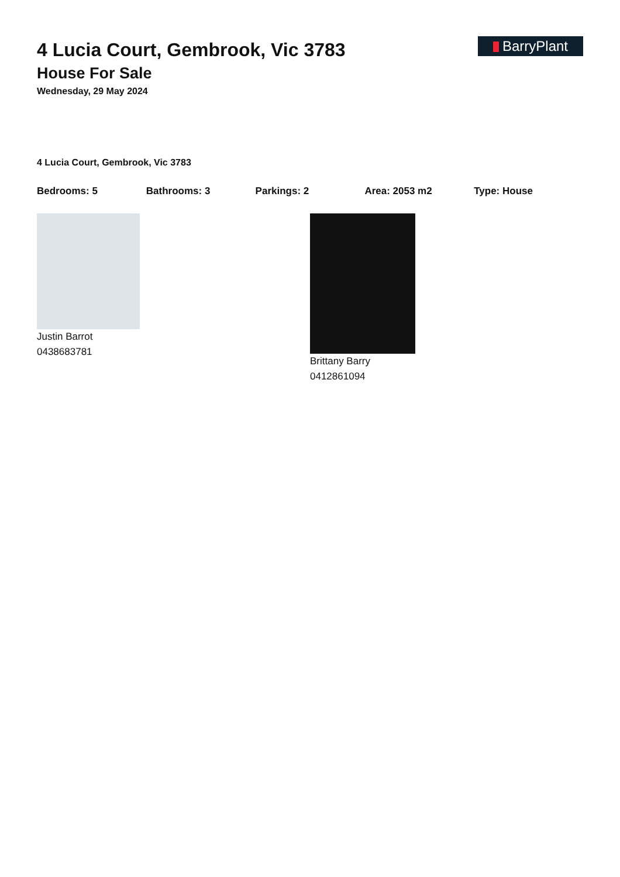BarryPlant
4 Lucia Court, Gembrook, Vic 3783
House For Sale
Wednesday, 29 May 2024
4 Lucia Court, Gembrook, Vic 3783
Bedrooms: 5 Bathrooms: 3 Parkings: 2 Area: 2053 m2 Type: House
Justin Barrot
0438683781
Brittany Barry
0412861094